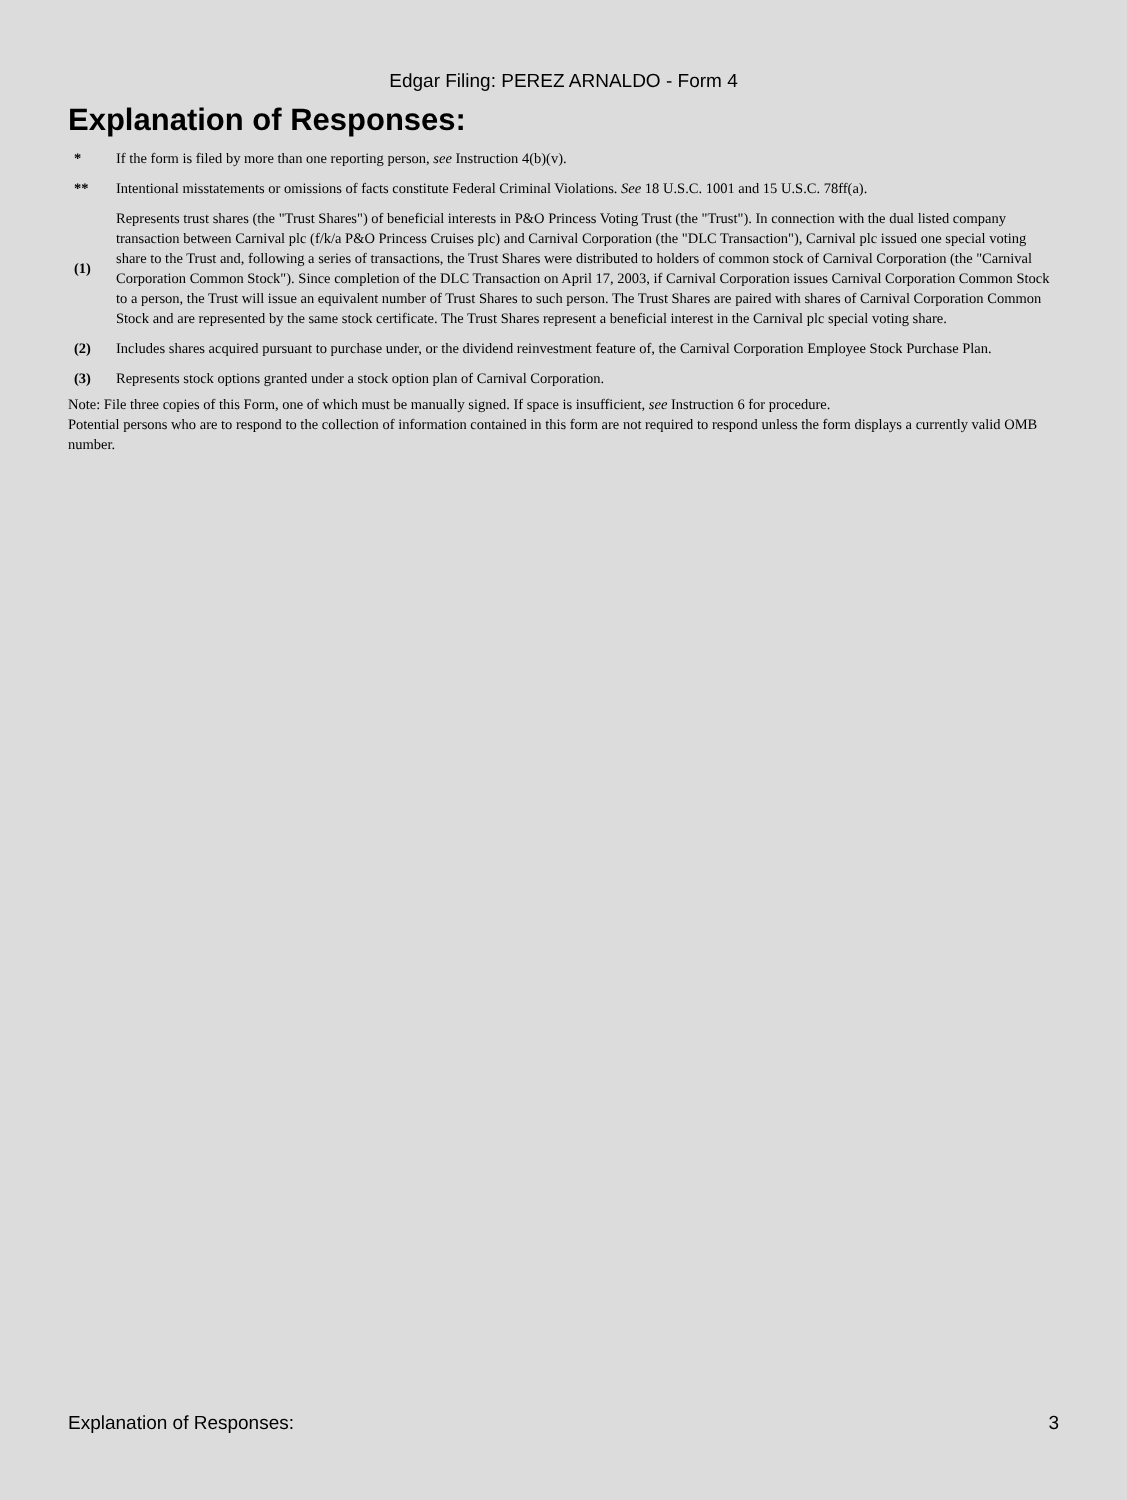Edgar Filing: PEREZ ARNALDO - Form 4
Explanation of Responses:
| * | If the form is filed by more than one reporting person, see Instruction 4(b)(v). |
| ** | Intentional misstatements or omissions of facts constitute Federal Criminal Violations. See 18 U.S.C. 1001 and 15 U.S.C. 78ff(a). |
| (1) | Represents trust shares (the "Trust Shares") of beneficial interests in P&O Princess Voting Trust (the "Trust"). In connection with the dual listed company transaction between Carnival plc (f/k/a P&O Princess Cruises plc) and Carnival Corporation (the "DLC Transaction"), Carnival plc issued one special voting share to the Trust and, following a series of transactions, the Trust Shares were distributed to holders of common stock of Carnival Corporation (the "Carnival Corporation Common Stock"). Since completion of the DLC Transaction on April 17, 2003, if Carnival Corporation issues Carnival Corporation Common Stock to a person, the Trust will issue an equivalent number of Trust Shares to such person. The Trust Shares are paired with shares of Carnival Corporation Common Stock and are represented by the same stock certificate. The Trust Shares represent a beneficial interest in the Carnival plc special voting share. |
| (2) | Includes shares acquired pursuant to purchase under, or the dividend reinvestment feature of, the Carnival Corporation Employee Stock Purchase Plan. |
| (3) | Represents stock options granted under a stock option plan of Carnival Corporation. |
Note: File three copies of this Form, one of which must be manually signed. If space is insufficient, see Instruction 6 for procedure.
Potential persons who are to respond to the collection of information contained in this form are not required to respond unless the form displays a currently valid OMB number.
Explanation of Responses: 3